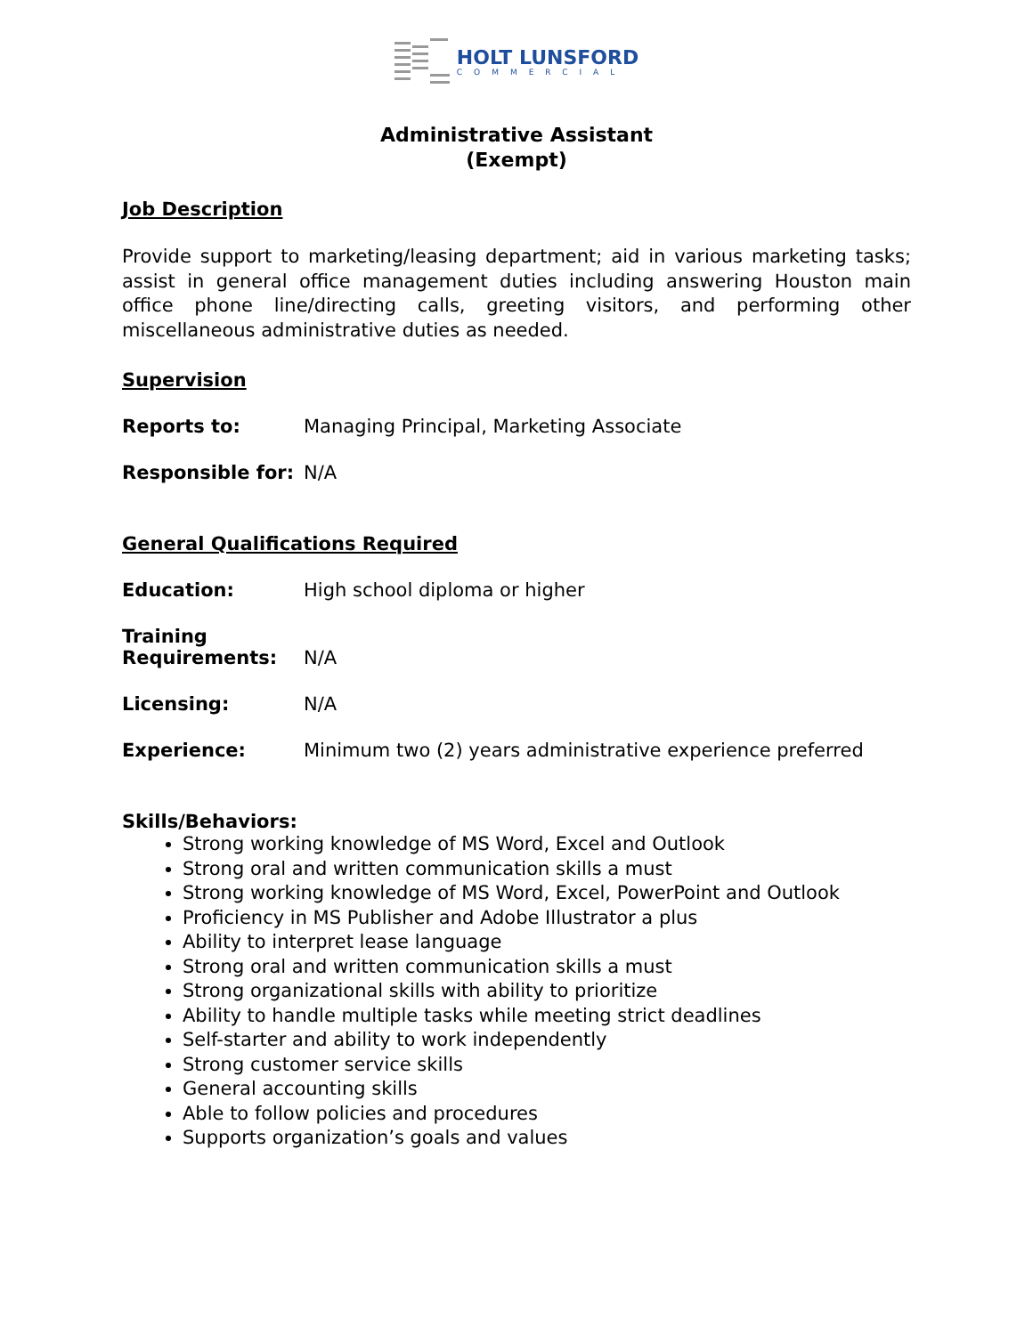HOLT LUNSFORD
COMMERCIAL
Administrative Assistant
(Exempt)
Job Description
Provide support to marketing/leasing department; aid in various marketing tasks; assist in general office management duties including answering Houston main office phone line/directing calls, greeting visitors, and performing other miscellaneous administrative duties as needed.
Supervision
Reports to: Managing Principal, Marketing Associate
Responsible for: N/A
General Qualifications Required
Education: High school diploma or higher
Training
Requirements: N/A
Licensing: N/A
Experience: Minimum two (2) years administrative experience preferred
Skills/Behaviors:
Strong working knowledge of MS Word, Excel and Outlook
Strong oral and written communication skills a must
Strong working knowledge of MS Word, Excel, PowerPoint and Outlook
Proficiency in MS Publisher and Adobe Illustrator a plus
Ability to interpret lease language
Strong oral and written communication skills a must
Strong organizational skills with ability to prioritize
Ability to handle multiple tasks while meeting strict deadlines
Self-starter and ability to work independently
Strong customer service skills
General accounting skills
Able to follow policies and procedures
Supports organization’s goals and values